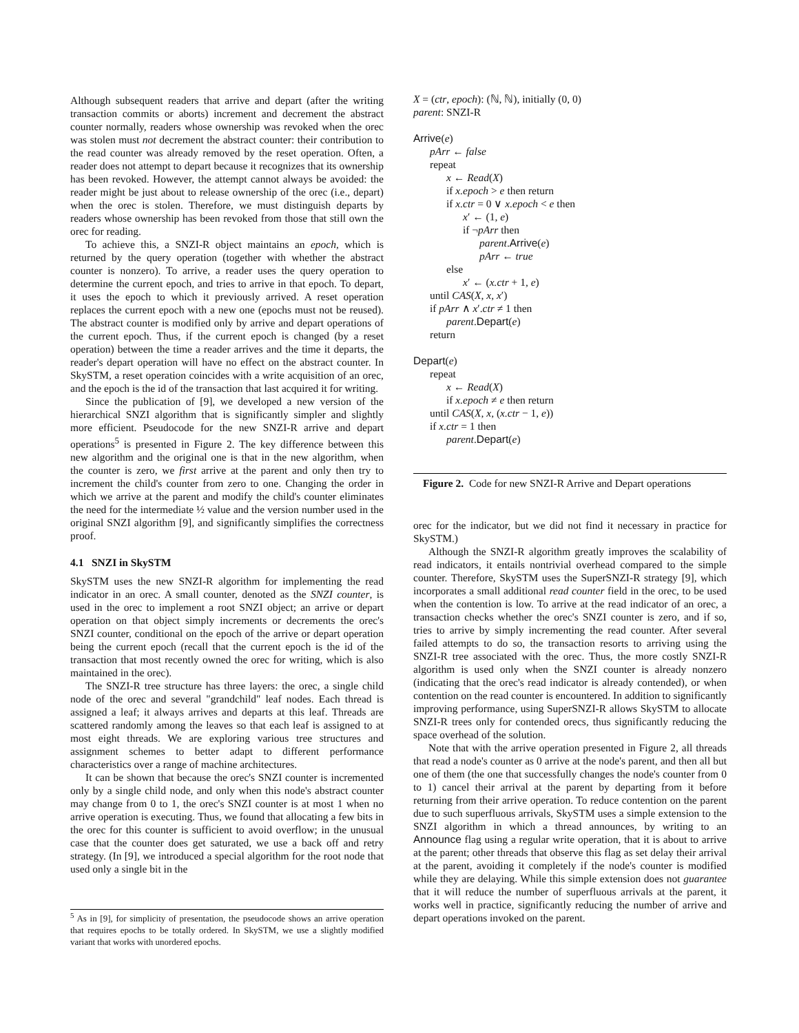Although subsequent readers that arrive and depart (after the writing transaction commits or aborts) increment and decrement the abstract counter normally, readers whose ownership was revoked when the orec was stolen must not decrement the abstract counter: their contribution to the read counter was already removed by the reset operation. Often, a reader does not attempt to depart because it recognizes that its ownership has been revoked. However, the attempt cannot always be avoided: the reader might be just about to release ownership of the orec (i.e., depart) when the orec is stolen. Therefore, we must distinguish departs by readers whose ownership has been revoked from those that still own the orec for reading.
To achieve this, a SNZI-R object maintains an epoch, which is returned by the query operation (together with whether the abstract counter is nonzero). To arrive, a reader uses the query operation to determine the current epoch, and tries to arrive in that epoch. To depart, it uses the epoch to which it previously arrived. A reset operation replaces the current epoch with a new one (epochs must not be reused). The abstract counter is modified only by arrive and depart operations of the current epoch. Thus, if the current epoch is changed (by a reset operation) between the time a reader arrives and the time it departs, the reader's depart operation will have no effect on the abstract counter. In SkySTM, a reset operation coincides with a write acquisition of an orec, and the epoch is the id of the transaction that last acquired it for writing.
Since the publication of [9], we developed a new version of the hierarchical SNZI algorithm that is significantly simpler and slightly more efficient. Pseudocode for the new SNZI-R arrive and depart operations<sup>5</sup> is presented in Figure 2. The key difference between this new algorithm and the original one is that in the new algorithm, when the counter is zero, we first arrive at the parent and only then try to increment the child's counter from zero to one. Changing the order in which we arrive at the parent and modify the child's counter eliminates the need for the intermediate ½ value and the version number used in the original SNZI algorithm [9], and significantly simplifies the correctness proof.
4.1 SNZI in SkySTM
SkySTM uses the new SNZI-R algorithm for implementing the read indicator in an orec. A small counter, denoted as the SNZI counter, is used in the orec to implement a root SNZI object; an arrive or depart operation on that object simply increments or decrements the orec's SNZI counter, conditional on the epoch of the arrive or depart operation being the current epoch (recall that the current epoch is the id of the transaction that most recently owned the orec for writing, which is also maintained in the orec).
The SNZI-R tree structure has three layers: the orec, a single child node of the orec and several "grandchild" leaf nodes. Each thread is assigned a leaf; it always arrives and departs at this leaf. Threads are scattered randomly among the leaves so that each leaf is assigned to at most eight threads. We are exploring various tree structures and assignment schemes to better adapt to different performance characteristics over a range of machine architectures.
It can be shown that because the orec's SNZI counter is incremented only by a single child node, and only when this node's abstract counter may change from 0 to 1, the orec's SNZI counter is at most 1 when no arrive operation is executing. Thus, we found that allocating a few bits in the orec for this counter is sufficient to avoid overflow; in the unusual case that the counter does get saturated, we use a back off and retry strategy. (In [9], we introduced a special algorithm for the root node that used only a single bit in the
<sup>5</sup> As in [9], for simplicity of presentation, the pseudocode shows an arrive operation that requires epochs to be totally ordered. In SkySTM, we use a slightly modified variant that works with unordered epochs.
X = (ctr, epoch): (ℕ, ℕ), initially (0, 0)
parent: SNZI-R
Arrive(e)
pArr ← false
repeat
x ← Read(X)
if x.epoch > e then return
if x.ctr = 0 ∨ x.epoch < e then
x′ ← (1, e)
if ¬pArr then
parent.Arrive(e)
pArr ← true
else
x′ ← (x.ctr + 1, e)
until CAS(X, x, x′)
if pArr ∧ x′.ctr ≠ 1 then
parent.Depart(e)
return
Depart(e)
repeat
x ← Read(X)
if x.epoch ≠ e then return
until CAS(X, x, (x.ctr − 1, e))
if x.ctr = 1 then
parent.Depart(e)
Figure 2. Code for new SNZI-R Arrive and Depart operations
orec for the indicator, but we did not find it necessary in practice for SkySTM.)
Although the SNZI-R algorithm greatly improves the scalability of read indicators, it entails nontrivial overhead compared to the simple counter. Therefore, SkySTM uses the SuperSNZI-R strategy [9], which incorporates a small additional read counter field in the orec, to be used when the contention is low. To arrive at the read indicator of an orec, a transaction checks whether the orec's SNZI counter is zero, and if so, tries to arrive by simply incrementing the read counter. After several failed attempts to do so, the transaction resorts to arriving using the SNZI-R tree associated with the orec. Thus, the more costly SNZI-R algorithm is used only when the SNZI counter is already nonzero (indicating that the orec's read indicator is already contended), or when contention on the read counter is encountered. In addition to significantly improving performance, using SuperSNZI-R allows SkySTM to allocate SNZI-R trees only for contended orecs, thus significantly reducing the space overhead of the solution.
Note that with the arrive operation presented in Figure 2, all threads that read a node's counter as 0 arrive at the node's parent, and then all but one of them (the one that successfully changes the node's counter from 0 to 1) cancel their arrival at the parent by departing from it before returning from their arrive operation. To reduce contention on the parent due to such superfluous arrivals, SkySTM uses a simple extension to the SNZI algorithm in which a thread announces, by writing to an Announce flag using a regular write operation, that it is about to arrive at the parent; other threads that observe this flag as set delay their arrival at the parent, avoiding it completely if the node's counter is modified while they are delaying. While this simple extension does not guarantee that it will reduce the number of superfluous arrivals at the parent, it works well in practice, significantly reducing the number of arrive and depart operations invoked on the parent.